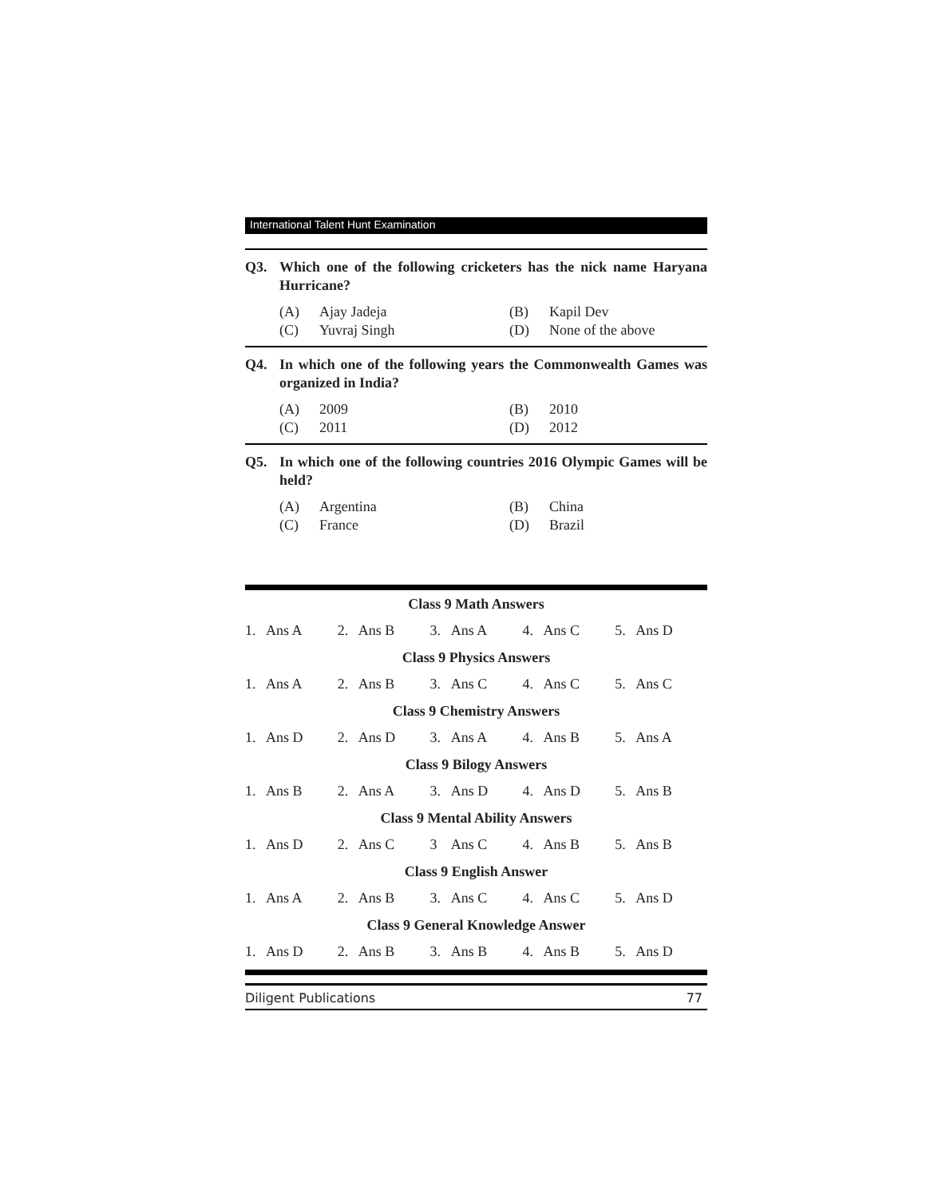International Talent Hunt Examination
Q3. Which one of the following cricketers has the nick name Haryana Hurricane?
(A) Ajay Jadeja (B) Kapil Dev (C) Yuvraj Singh (D) None of the above
Q4. In which one of the following years the Commonwealth Games was organized in India?
(A) 2009 (B) 2010 (C) 2011 (D) 2012
Q5. In which one of the following countries 2016 Olympic Games will be held?
(A) Argentina (B) China (C) France (D) Brazil
| Class 9 Math Answers | | | | | | | | | |
| --- | --- | --- | --- | --- | --- | --- | --- | --- | --- |
| 1. | Ans A | 2. | Ans B | 3. | Ans A | 4. | Ans C | 5. | Ans D |
| Class 9 Physics Answers | | | | | | | | | |
| 1. | Ans A | 2. | Ans B | 3. | Ans C | 4. | Ans C | 5. | Ans C |
| Class 9 Chemistry Answers | | | | | | | | | |
| 1. | Ans D | 2. | Ans D | 3. | Ans A | 4. | Ans B | 5. | Ans A |
| Class 9 Bilogy Answers | | | | | | | | | |
| 1. | Ans B | 2. | Ans A | 3. | Ans D | 4. | Ans D | 5. | Ans B |
| Class 9 Mental Ability Answers | | | | | | | | | |
| 1. | Ans D | 2. | Ans C | 3 | Ans C | 4. | Ans B | 5. | Ans B |
| Class 9 English Answer | | | | | | | | | |
| 1. | Ans A | 2. | Ans B | 3. | Ans C | 4. | Ans C | 5. | Ans D |
| Class 9 General Knowledge Answer | | | | | | | | | |
| 1. | Ans D | 2. | Ans B | 3. | Ans B | 4. | Ans B | 5. | Ans D |
Diligent Publications 77